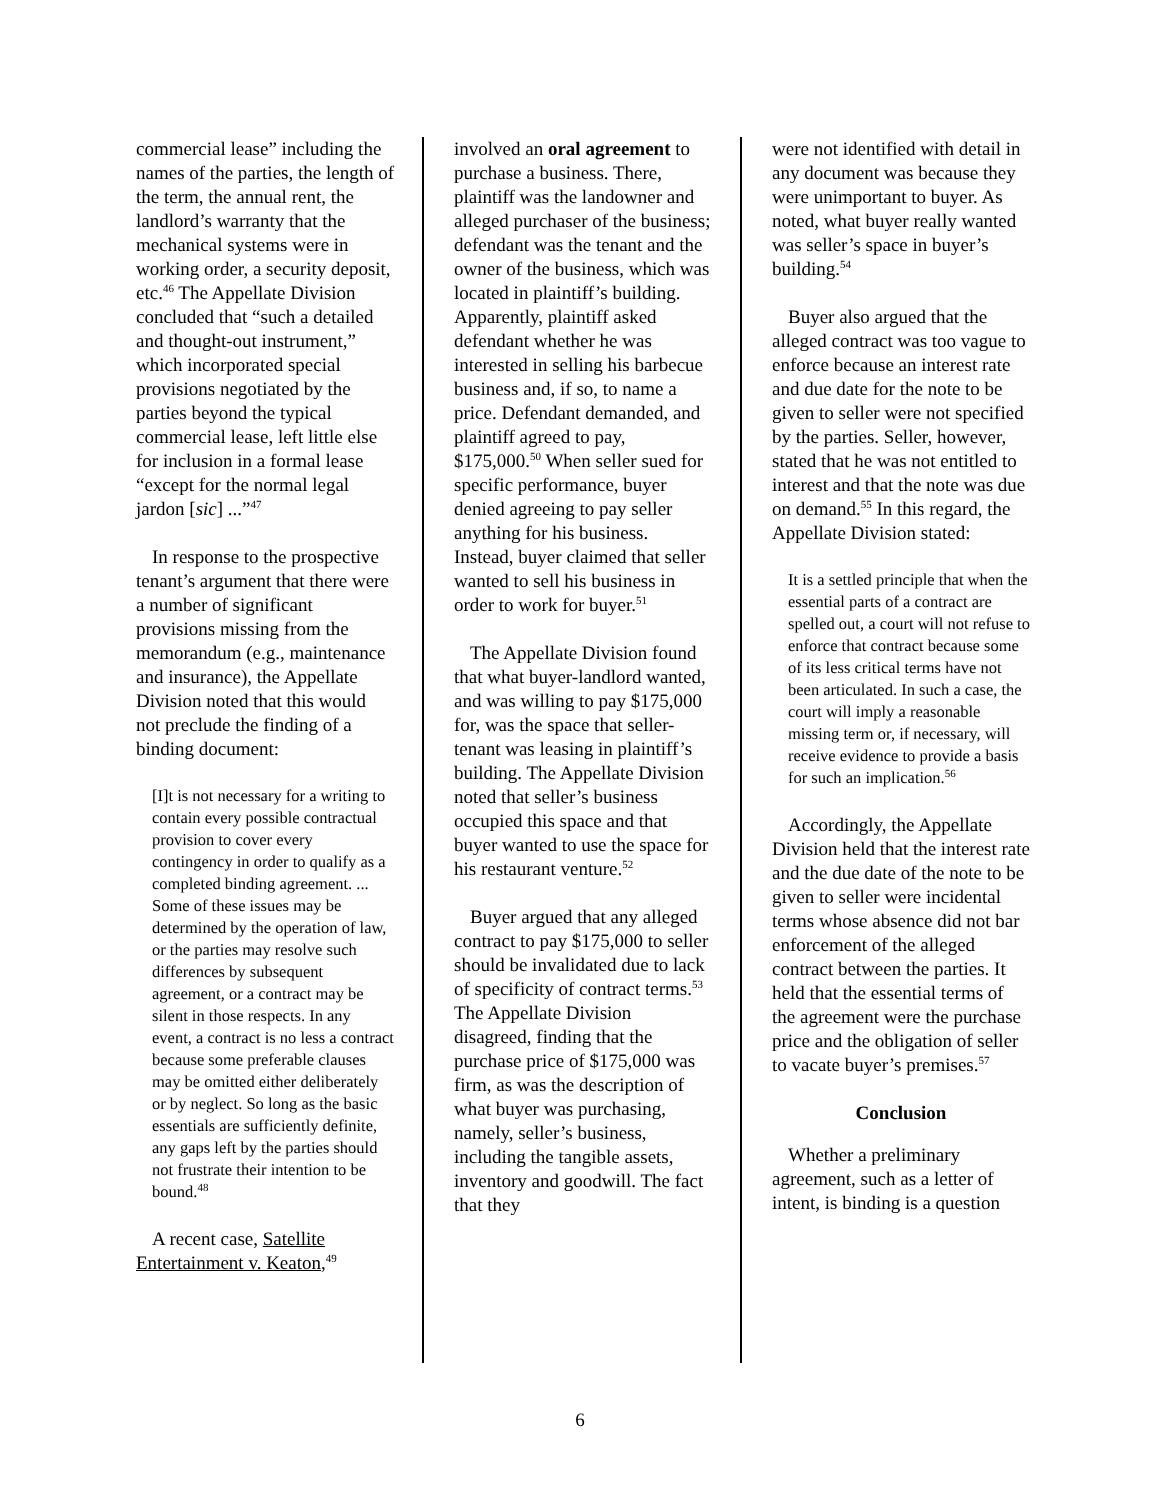commercial lease” including the names of the parties, the length of the term, the annual rent, the landlord’s warranty that the mechanical systems were in working order, a security deposit, etc.<sup>46</sup> The Appellate Division concluded that “such a detailed and thought-out instrument,” which incorporated special provisions negotiated by the parties beyond the typical commercial lease, left little else for inclusion in a formal lease “except for the normal legal jardon [sic] ...”<sup>47</sup>
In response to the prospective tenant’s argument that there were a number of significant provisions missing from the memorandum (e.g., maintenance and insurance), the Appellate Division noted that this would not preclude the finding of a binding document:
[I]t is not necessary for a writing to contain every possible contractual provision to cover every contingency in order to qualify as a completed binding agreement. ... Some of these issues may be determined by the operation of law, or the parties may resolve such differences by subsequent agreement, or a contract may be silent in those respects. In any event, a contract is no less a contract because some preferable clauses may be omitted either deliberately or by neglect. So long as the basic essentials are sufficiently definite, any gaps left by the parties should not frustrate their intention to be bound.<sup>48</sup>
A recent case, Satellite Entertainment v. Keaton,<sup>49</sup>
involved an oral agreement to purchase a business. There, plaintiff was the landowner and alleged purchaser of the business; defendant was the tenant and the owner of the business, which was located in plaintiff’s building. Apparently, plaintiff asked defendant whether he was interested in selling his barbecue business and, if so, to name a price. Defendant demanded, and plaintiff agreed to pay, $175,000.<sup>50</sup> When seller sued for specific performance, buyer denied agreeing to pay seller anything for his business. Instead, buyer claimed that seller wanted to sell his business in order to work for buyer.<sup>51</sup>
The Appellate Division found that what buyer-landlord wanted, and was willing to pay $175,000 for, was the space that seller-tenant was leasing in plaintiff’s building. The Appellate Division noted that seller’s business occupied this space and that buyer wanted to use the space for his restaurant venture.<sup>52</sup>
Buyer argued that any alleged contract to pay $175,000 to seller should be invalidated due to lack of specificity of contract terms.<sup>53</sup> The Appellate Division disagreed, finding that the purchase price of $175,000 was firm, as was the description of what buyer was purchasing, namely, seller’s business, including the tangible assets, inventory and goodwill. The fact that they
were not identified with detail in any document was because they were unimportant to buyer. As noted, what buyer really wanted was seller’s space in buyer’s building.<sup>54</sup>
Buyer also argued that the alleged contract was too vague to enforce because an interest rate and due date for the note to be given to seller were not specified by the parties. Seller, however, stated that he was not entitled to interest and that the note was due on demand.<sup>55</sup> In this regard, the Appellate Division stated:
It is a settled principle that when the essential parts of a contract are spelled out, a court will not refuse to enforce that contract because some of its less critical terms have not been articulated. In such a case, the court will imply a reasonable missing term or, if necessary, will receive evidence to provide a basis for such an implication.<sup>56</sup>
Accordingly, the Appellate Division held that the interest rate and the due date of the note to be given to seller were incidental terms whose absence did not bar enforcement of the alleged contract between the parties. It held that the essential terms of the agreement were the purchase price and the obligation of seller to vacate buyer’s premises.<sup>57</sup>
Conclusion
Whether a preliminary agreement, such as a letter of intent, is binding is a question
6